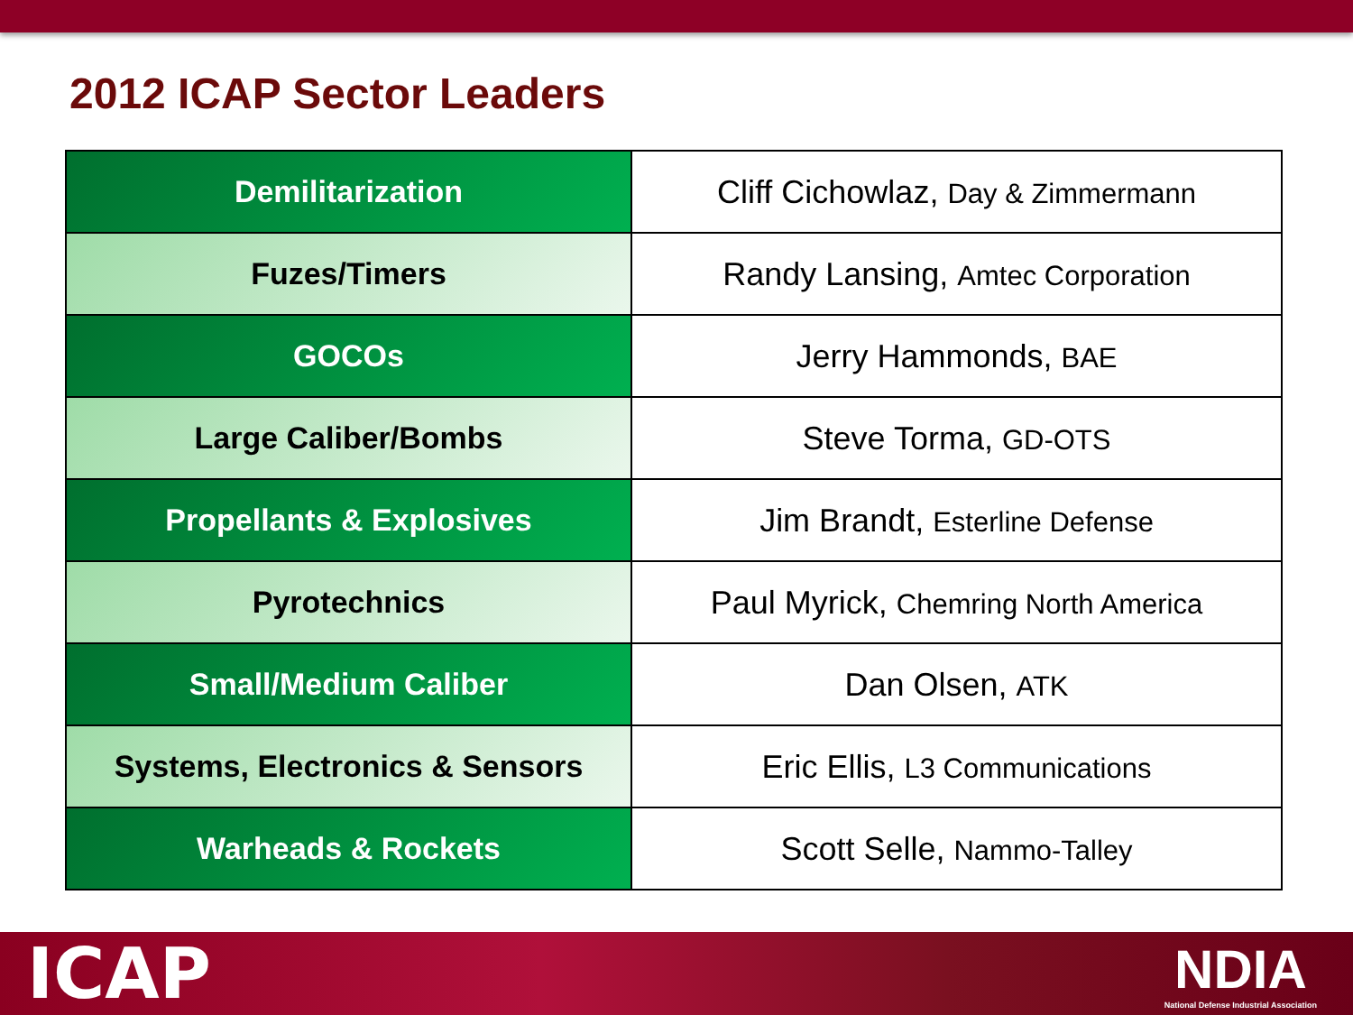2012 ICAP Sector Leaders
| Demilitarization | Cliff Cichowlaz, Day & Zimmermann |
| Fuzes/Timers | Randy Lansing, Amtec Corporation |
| GOCOs | Jerry Hammonds, BAE |
| Large Caliber/Bombs | Steve Torma, GD-OTS |
| Propellants & Explosives | Jim Brandt, Esterline Defense |
| Pyrotechnics | Paul Myrick, Chemring North America |
| Small/Medium Caliber | Dan Olsen, ATK |
| Systems, Electronics & Sensors | Eric Ellis, L3 Communications |
| Warheads & Rockets | Scott Selle, Nammo-Talley |
ICAP
NDIA
National Defense Industrial Association